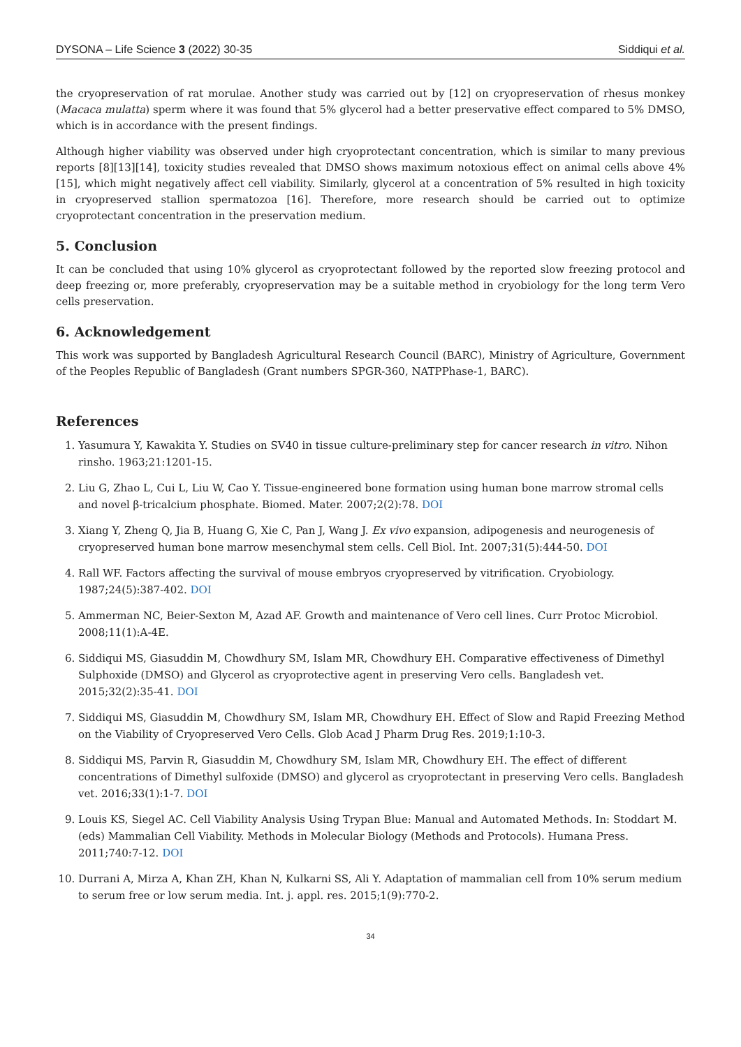DYSONA – Life Science 3 (2022) 30-35 Siddiqui et al.
the cryopreservation of rat morulae. Another study was carried out by [12] on cryopreservation of rhesus monkey (Macaca mulatta) sperm where it was found that 5% glycerol had a better preservative effect compared to 5% DMSO, which is in accordance with the present findings.
Although higher viability was observed under high cryoprotectant concentration, which is similar to many previous reports [8][13][14], toxicity studies revealed that DMSO shows maximum notoxious effect on animal cells above 4% [15], which might negatively affect cell viability. Similarly, glycerol at a concentration of 5% resulted in high toxicity in cryopreserved stallion spermatozoa [16]. Therefore, more research should be carried out to optimize cryoprotectant concentration in the preservation medium.
5. Conclusion
It can be concluded that using 10% glycerol as cryoprotectant followed by the reported slow freezing protocol and deep freezing or, more preferably, cryopreservation may be a suitable method in cryobiology for the long term Vero cells preservation.
6. Acknowledgement
This work was supported by Bangladesh Agricultural Research Council (BARC), Ministry of Agriculture, Government of the Peoples Republic of Bangladesh (Grant numbers SPGR-360, NATPPhase-1, BARC).
References
1. Yasumura Y, Kawakita Y. Studies on SV40 in tissue culture-preliminary step for cancer research in vitro. Nihon rinsho. 1963;21:1201-15.
2. Liu G, Zhao L, Cui L, Liu W, Cao Y. Tissue-engineered bone formation using human bone marrow stromal cells and novel β-tricalcium phosphate. Biomed. Mater. 2007;2(2):78. DOI
3. Xiang Y, Zheng Q, Jia B, Huang G, Xie C, Pan J, Wang J. Ex vivo expansion, adipogenesis and neurogenesis of cryopreserved human bone marrow mesenchymal stem cells. Cell Biol. Int. 2007;31(5):444-50. DOI
4. Rall WF. Factors affecting the survival of mouse embryos cryopreserved by vitrification. Cryobiology. 1987;24(5):387-402. DOI
5. Ammerman NC, Beier-Sexton M, Azad AF. Growth and maintenance of Vero cell lines. Curr Protoc Microbiol. 2008;11(1):A-4E.
6. Siddiqui MS, Giasuddin M, Chowdhury SM, Islam MR, Chowdhury EH. Comparative effectiveness of Dimethyl Sulphoxide (DMSO) and Glycerol as cryoprotective agent in preserving Vero cells. Bangladesh vet. 2015;32(2):35-41. DOI
7. Siddiqui MS, Giasuddin M, Chowdhury SM, Islam MR, Chowdhury EH. Effect of Slow and Rapid Freezing Method on the Viability of Cryopreserved Vero Cells. Glob Acad J Pharm Drug Res. 2019;1:10-3.
8. Siddiqui MS, Parvin R, Giasuddin M, Chowdhury SM, Islam MR, Chowdhury EH. The effect of different concentrations of Dimethyl sulfoxide (DMSO) and glycerol as cryoprotectant in preserving Vero cells. Bangladesh vet. 2016;33(1):1-7. DOI
9. Louis KS, Siegel AC. Cell Viability Analysis Using Trypan Blue: Manual and Automated Methods. In: Stoddart M. (eds) Mammalian Cell Viability. Methods in Molecular Biology (Methods and Protocols). Humana Press. 2011;740:7-12. DOI
10. Durrani A, Mirza A, Khan ZH, Khan N, Kulkarni SS, Ali Y. Adaptation of mammalian cell from 10% serum medium to serum free or low serum media. Int. j. appl. res. 2015;1(9):770-2.
34